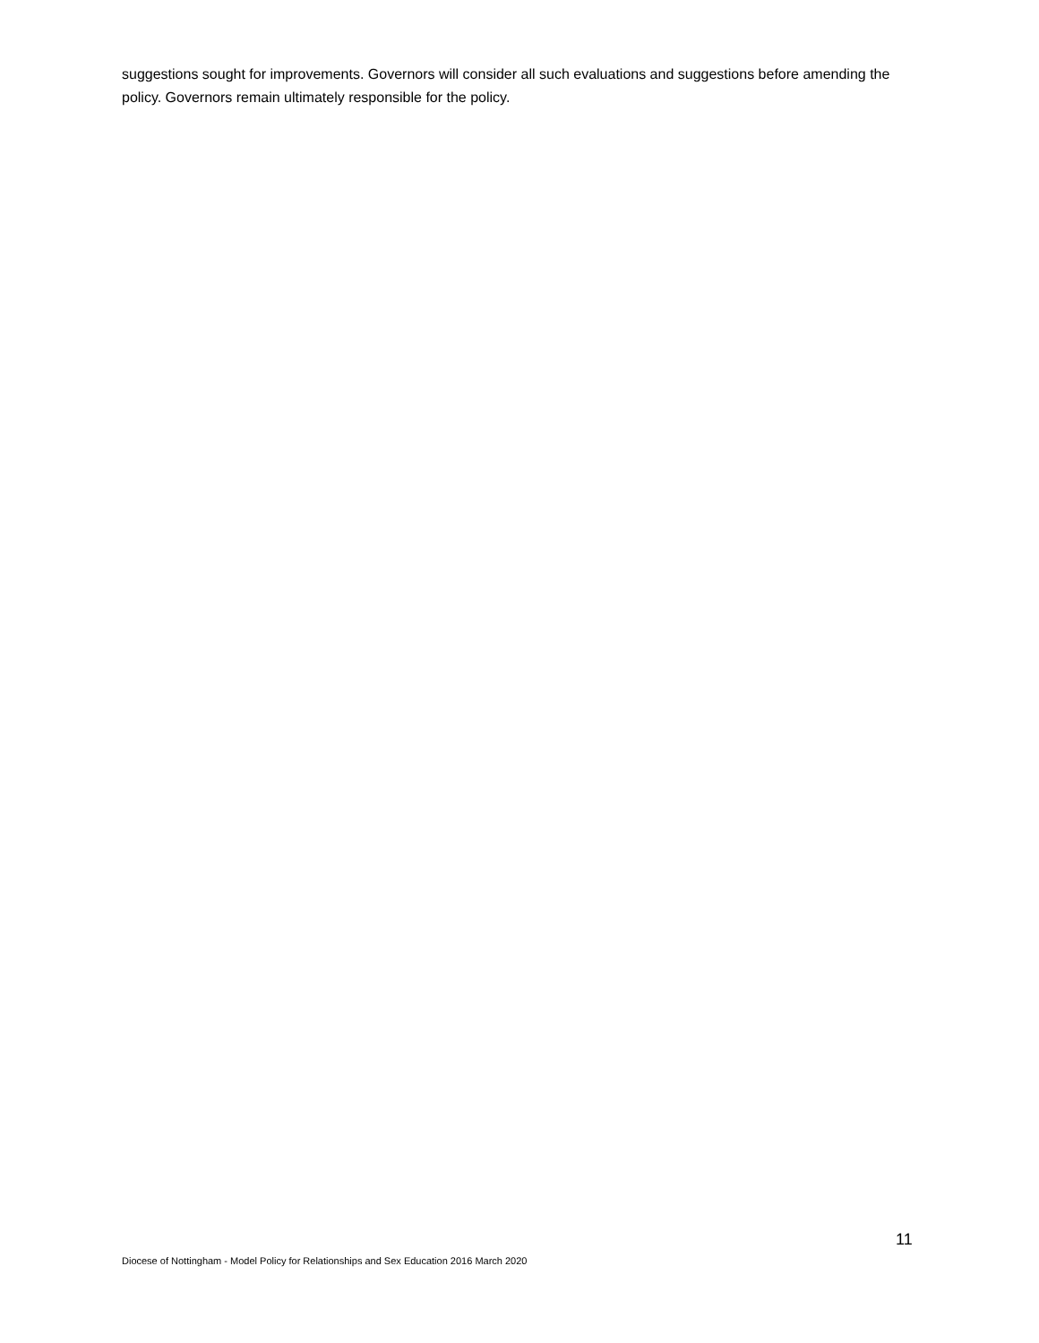suggestions sought for improvements. Governors will consider all such evaluations and suggestions before amending the policy. Governors remain ultimately responsible for the policy.
11
Diocese of Nottingham - Model Policy for Relationships and Sex Education 2016 March 2020